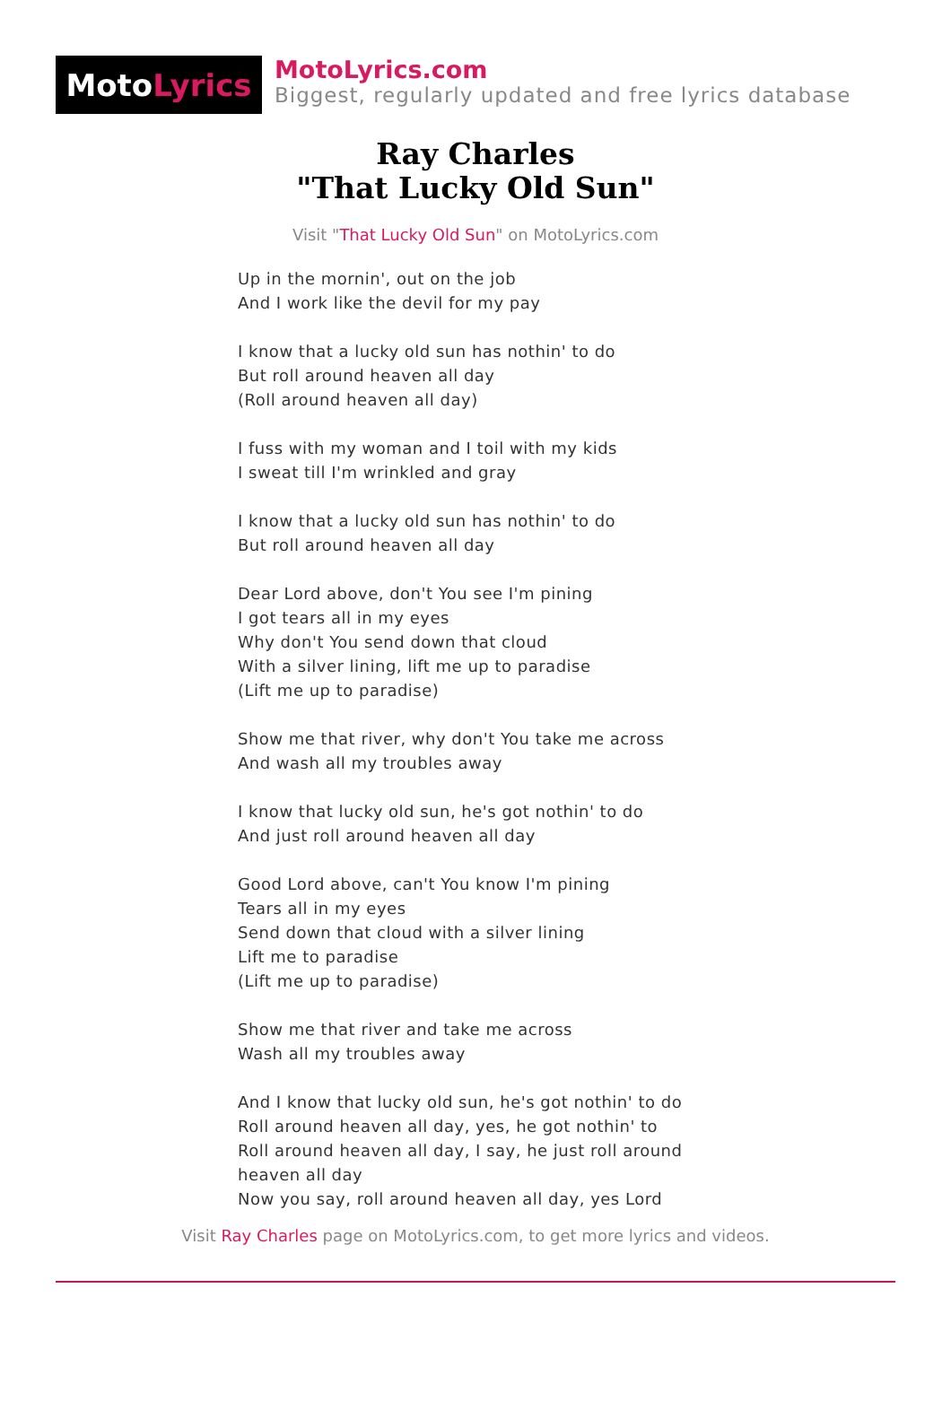Moto Lyrics
MotoLyrics.com
Biggest, regularly updated and free lyrics database
Ray Charles
"That Lucky Old Sun"
Visit "That Lucky Old Sun" on MotoLyrics.com
Up in the mornin', out on the job
And I work like the devil for my pay
I know that a lucky old sun has nothin' to do
But roll around heaven all day
(Roll around heaven all day)
I fuss with my woman and I toil with my kids
I sweat till I'm wrinkled and gray
I know that a lucky old sun has nothin' to do
But roll around heaven all day
Dear Lord above, don't You see I'm pining
I got tears all in my eyes
Why don't You send down that cloud
With a silver lining, lift me up to paradise
(Lift me up to paradise)
Show me that river, why don't You take me across
And wash all my troubles away
I know that lucky old sun, he's got nothin' to do
And just roll around heaven all day
Good Lord above, can't You know I'm pining
Tears all in my eyes
Send down that cloud with a silver lining
Lift me to paradise
(Lift me up to paradise)
Show me that river and take me across
Wash all my troubles away
And I know that lucky old sun, he's got nothin' to do
Roll around heaven all day, yes, he got nothin' to
Roll around heaven all day, I say, he just roll around
heaven all day
Now you say, roll around heaven all day, yes Lord
Visit Ray Charles page on MotoLyrics.com, to get more lyrics and videos.